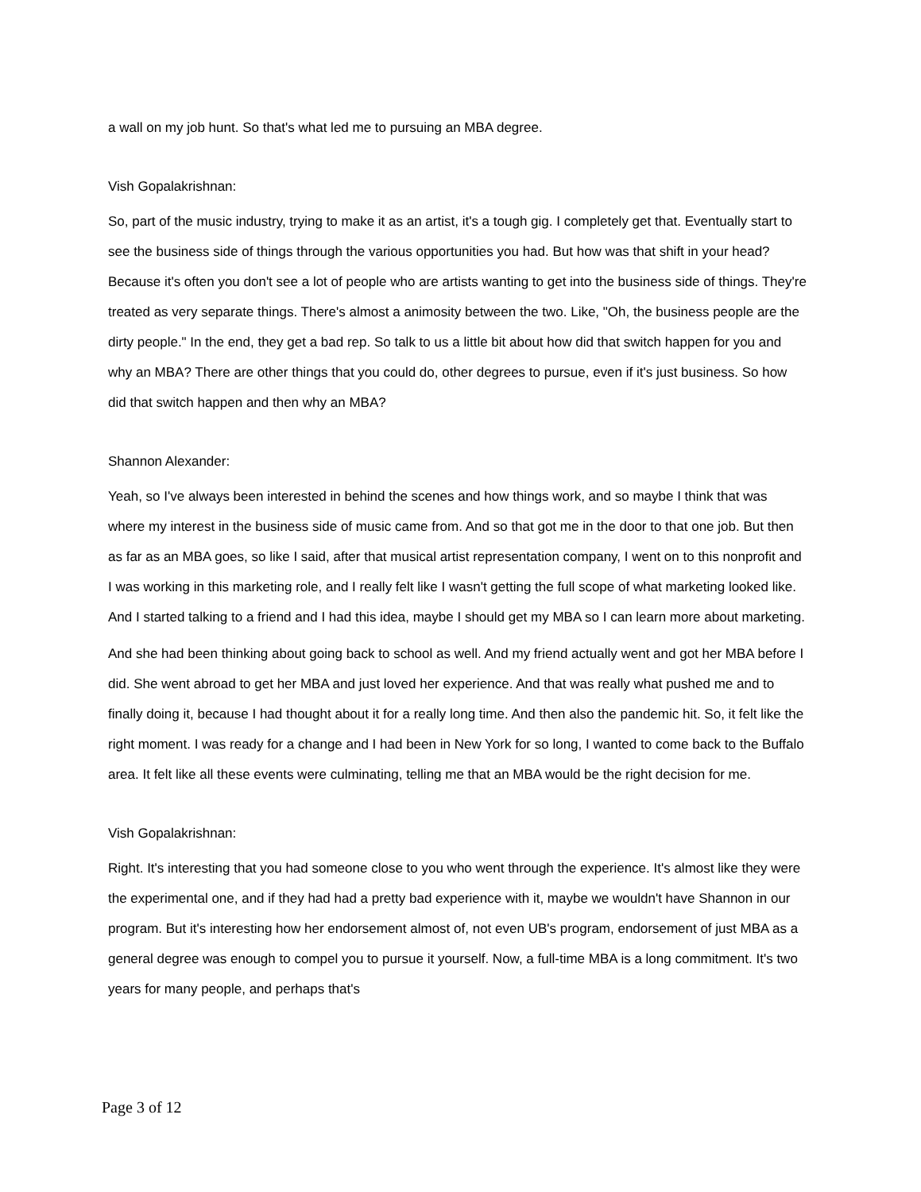a wall on my job hunt. So that's what led me to pursuing an MBA degree.
Vish Gopalakrishnan:
So, part of the music industry, trying to make it as an artist, it's a tough gig. I completely get that. Eventually start to see the business side of things through the various opportunities you had. But how was that shift in your head? Because it's often you don't see a lot of people who are artists wanting to get into the business side of things. They're treated as very separate things. There's almost a animosity between the two. Like, "Oh, the business people are the dirty people." In the end, they get a bad rep. So talk to us a little bit about how did that switch happen for you and why an MBA? There are other things that you could do, other degrees to pursue, even if it's just business. So how did that switch happen and then why an MBA?
Shannon Alexander:
Yeah, so I've always been interested in behind the scenes and how things work, and so maybe I think that was where my interest in the business side of music came from. And so that got me in the door to that one job. But then as far as an MBA goes, so like I said, after that musical artist representation company, I went on to this nonprofit and I was working in this marketing role, and I really felt like I wasn't getting the full scope of what marketing looked like. And I started talking to a friend and I had this idea, maybe I should get my MBA so I can learn more about marketing.
And she had been thinking about going back to school as well. And my friend actually went and got her MBA before I did. She went abroad to get her MBA and just loved her experience. And that was really what pushed me and to finally doing it, because I had thought about it for a really long time. And then also the pandemic hit. So, it felt like the right moment. I was ready for a change and I had been in New York for so long, I wanted to come back to the Buffalo area. It felt like all these events were culminating, telling me that an MBA would be the right decision for me.
Vish Gopalakrishnan:
Right. It's interesting that you had someone close to you who went through the experience. It's almost like they were the experimental one, and if they had had a pretty bad experience with it, maybe we wouldn't have Shannon in our program. But it's interesting how her endorsement almost of, not even UB's program, endorsement of just MBA as a general degree was enough to compel you to pursue it yourself. Now, a full-time MBA is a long commitment. It's two years for many people, and perhaps that's
Page 3 of 12